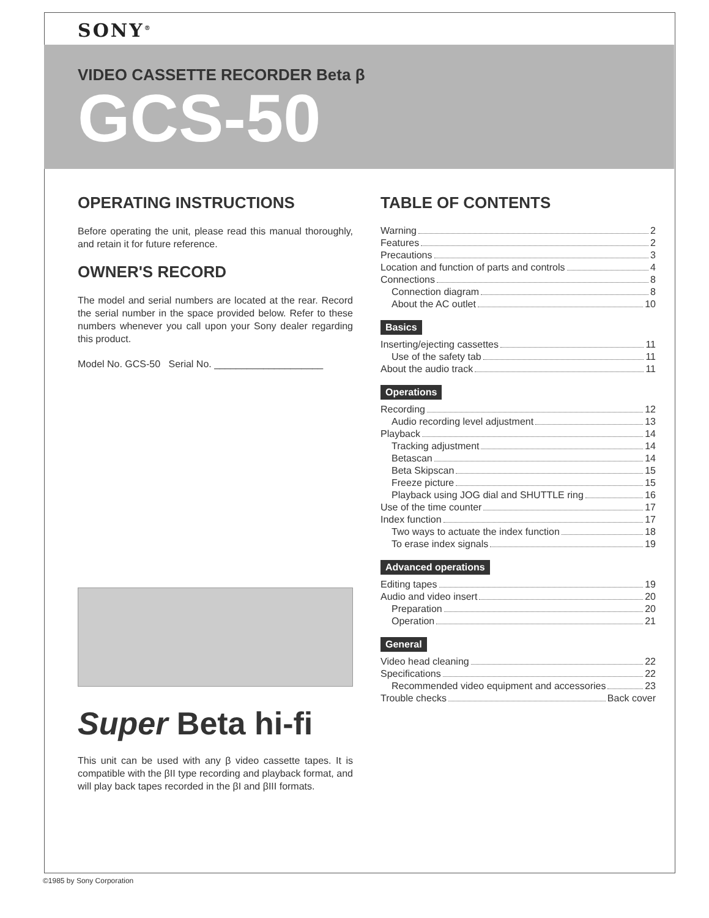SONY<sup>®</sup>
VIDEO CASSETTE RECORDER Beta β
GCS-50
OPERATING INSTRUCTIONS
Before operating the unit, please read this manual thoroughly, and retain it for future reference.
OWNER'S RECORD
The model and serial numbers are located at the rear. Record the serial number in the space provided below. Refer to these numbers whenever you call upon your Sony dealer regarding this product.
Model No. GCS-50 Serial No. ____________________
Super Beta hi-fi
This unit can be used with any β video cassette tapes. It is compatible with the βII type recording and playback format, and will play back tapes recorded in the βI and βIII formats.
TABLE OF CONTENTS
Warning 2
Features 2
Precautions 3
Location and function of parts and controls 4
Connections 8
Connection diagram 8
About the AC outlet 10
Basics
Inserting/ejecting cassettes 11
Use of the safety tab 11
About the audio track 11
Operations
Recording 12
Audio recording level adjustment 13
Playback 14
Tracking adjustment 14
Betascan 14
Beta Skipscan 15
Freeze picture 15
Playback using JOG dial and SHUTTLE ring 16
Use of the time counter 17
Index function 17
Two ways to actuate the index function 18
To erase index signals 19
Advanced operations
Editing tapes 19
Audio and video insert 20
Preparation 20
Operation 21
General
Video head cleaning 22
Specifications 22
Recommended video equipment and accessories 23
Trouble checks Back cover
©1985 by Sony Corporation